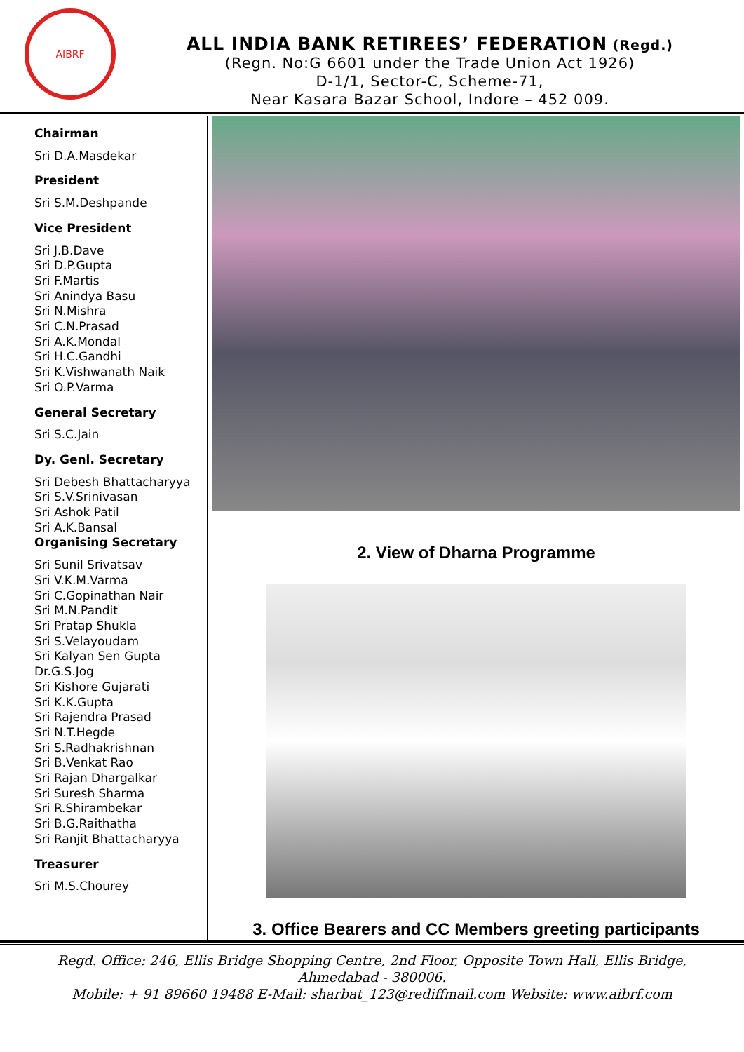AIBRF
ALL INDIA BANK RETIREES’ FEDERATION (Regd.)
(Regn. No:G 6601 under the Trade Union Act 1926)
D-1/1, Sector-C, Scheme-71,
Near Kasara Bazar School, Indore – 452 009.
Chairman
Sri D.A.Masdekar
President
Sri S.M.Deshpande
Vice President
Sri J.B.Dave
Sri D.P.Gupta
Sri F.Martis
Sri Anindya Basu
Sri N.Mishra
Sri C.N.Prasad
Sri A.K.Mondal
Sri H.C.Gandhi
Sri K.Vishwanath Naik
Sri O.P.Varma
General Secretary
Sri S.C.Jain
Dy. Genl. Secretary
Sri Debesh Bhattacharyya
Sri S.V.Srinivasan
Sri Ashok Patil
Sri A.K.Bansal
Organising Secretary
Sri Sunil Srivatsav
Sri V.K.M.Varma
Sri C.Gopinathan Nair
Sri M.N.Pandit
Sri Pratap Shukla
Sri S.Velayoudam
Sri Kalyan Sen Gupta
Dr.G.S.Jog
Sri Kishore Gujarati
Sri K.K.Gupta
Sri Rajendra Prasad
Sri N.T.Hegde
Sri S.Radhakrishnan
Sri B.Venkat Rao
Sri Rajan Dhargalkar
Sri Suresh Sharma
Sri R.Shirambekar
Sri B.G.Raithatha
Sri Ranjit Bhattacharyya
Treasurer
Sri M.S.Chourey
2. View of Dharna Programme
3. Office Bearers and CC Members greeting participants
Regd. Office: 246, Ellis Bridge Shopping Centre, 2nd Floor, Opposite Town Hall, Ellis Bridge,
Ahmedabad - 380006.
Mobile: + 91 89660 19488 E-Mail: sharbat_123@rediffmail.com Website: www.aibrf.com